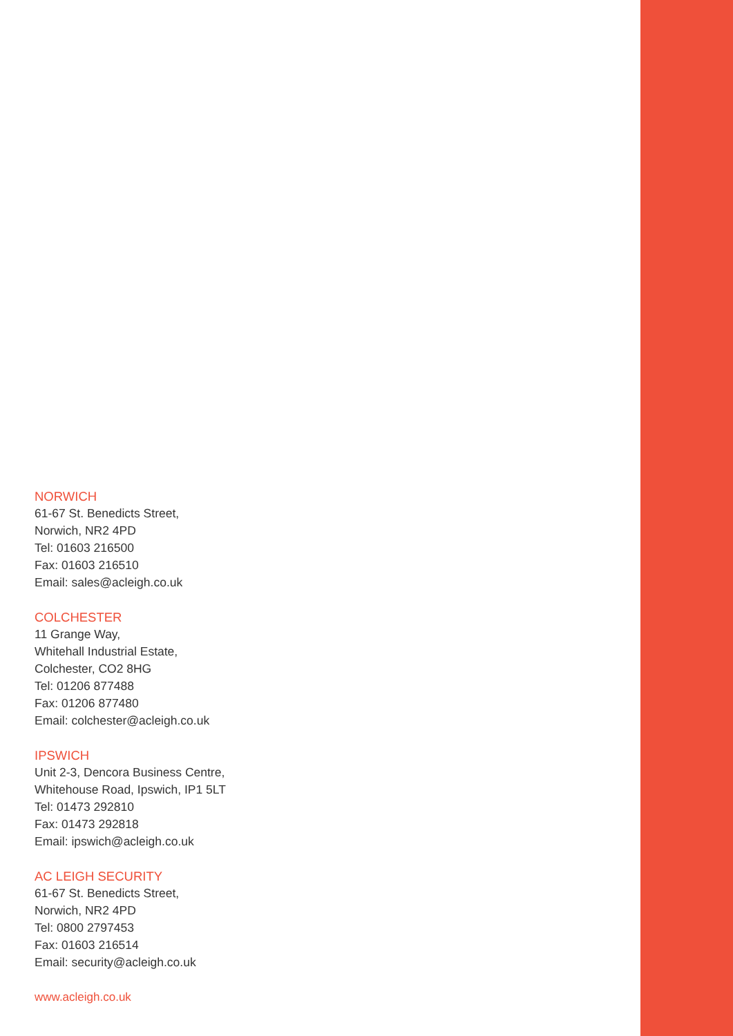NORWICH
61-67 St. Benedicts Street,
Norwich, NR2 4PD
Tel: 01603 216500
Fax: 01603 216510
Email: sales@acleigh.co.uk
COLCHESTER
11 Grange Way,
Whitehall Industrial Estate,
Colchester, CO2 8HG
Tel: 01206 877488
Fax: 01206 877480
Email: colchester@acleigh.co.uk
IPSWICH
Unit 2-3, Dencora Business Centre,
Whitehouse Road, Ipswich, IP1 5LT
Tel: 01473 292810
Fax: 01473 292818
Email: ipswich@acleigh.co.uk
AC LEIGH SECURITY
61-67 St. Benedicts Street,
Norwich, NR2 4PD
Tel: 0800 2797453
Fax: 01603 216514
Email: security@acleigh.co.uk
www.acleigh.co.uk